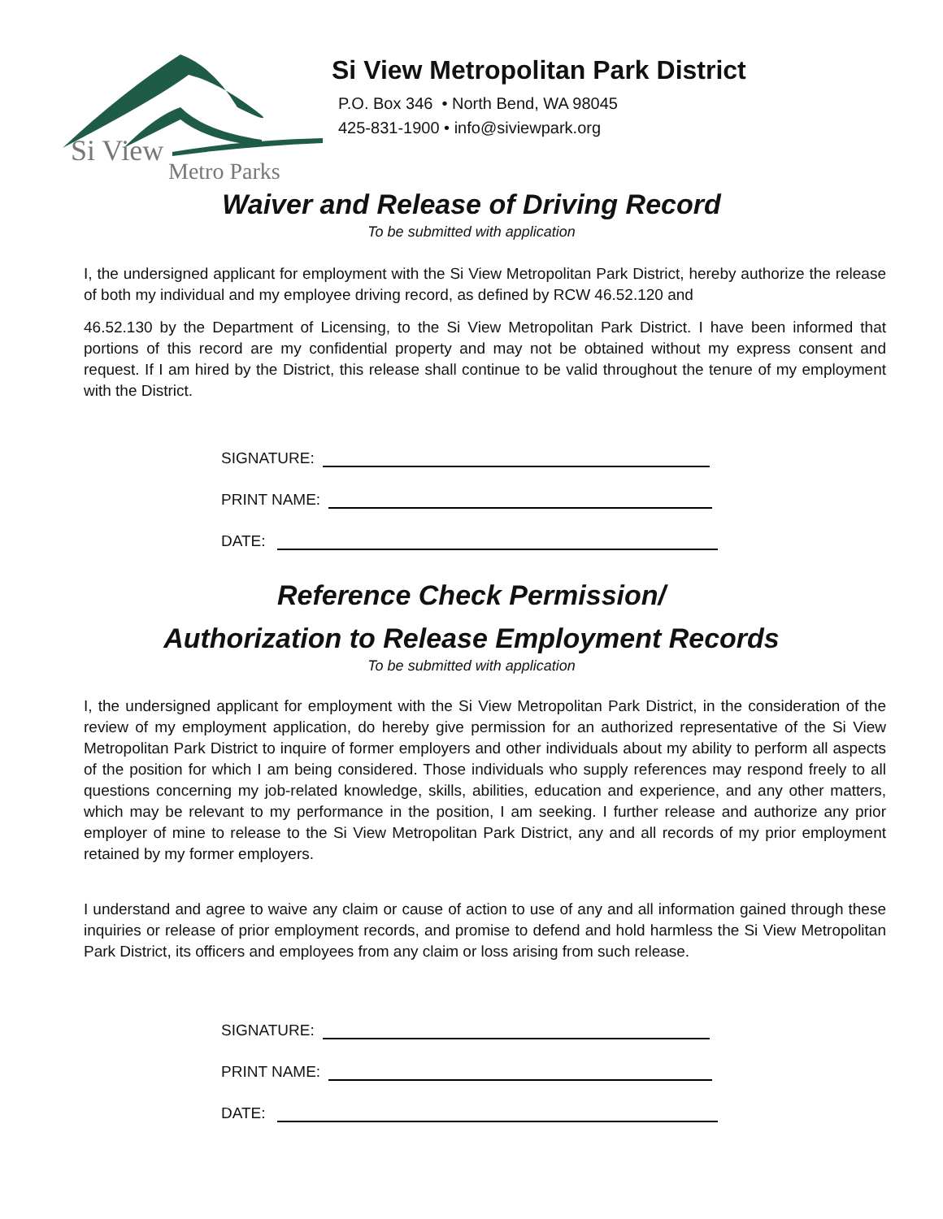Si View
Metro Parks
Si View Metropolitan Park District
P.O. Box 346 • North Bend, WA 98045
425-831-1900 • info@siviewpark.org
Waiver and Release of Driving Record
To be submitted with application
I, the undersigned applicant for employment with the Si View Metropolitan Park District, hereby authorize the release of both my individual and my employee driving record, as defined by RCW 46.52.120 and
46.52.130 by the Department of Licensing, to the Si View Metropolitan Park District. I have been informed that portions of this record are my confidential property and may not be obtained without my express consent and request. If I am hired by the District, this release shall continue to be valid throughout the tenure of my employment with the District.
SIGNATURE:
PRINT NAME:
DATE:
Reference Check Permission/
Authorization to Release Employment Records
To be submitted with application
I, the undersigned applicant for employment with the Si View Metropolitan Park District, in the consideration of the review of my employment application, do hereby give permission for an authorized representative of the Si View Metropolitan Park District to inquire of former employers and other individuals about my ability to perform all aspects of the position for which I am being considered. Those individuals who supply references may respond freely to all questions concerning my job-related knowledge, skills, abilities, education and experience, and any other matters, which may be relevant to my performance in the position, I am seeking. I further release and authorize any prior employer of mine to release to the Si View Metropolitan Park District, any and all records of my prior employment retained by my former employers.
I understand and agree to waive any claim or cause of action to use of any and all information gained through these inquiries or release of prior employment records, and promise to defend and hold harmless the Si View Metropolitan Park District, its officers and employees from any claim or loss arising from such release.
SIGNATURE:
PRINT NAME:
DATE: